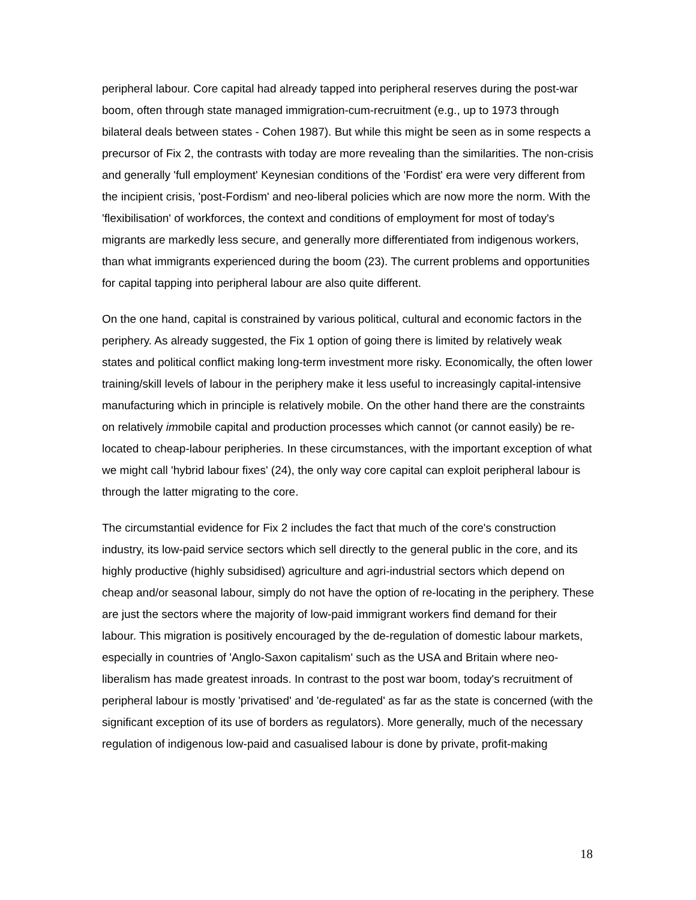peripheral labour. Core capital had already tapped into peripheral reserves during the post-war boom, often through state managed immigration-cum-recruitment (e.g., up to 1973 through bilateral deals between states - Cohen 1987). But while this might be seen as in some respects a precursor of Fix 2, the contrasts with today are more revealing than the similarities. The non-crisis and generally 'full employment' Keynesian conditions of the 'Fordist' era were very different from the incipient crisis, 'post-Fordism' and neo-liberal policies which are now more the norm. With the 'flexibilisation' of workforces, the context and conditions of employment for most of today's migrants are markedly less secure, and generally more differentiated from indigenous workers, than what immigrants experienced during the boom (23). The current problems and opportunities for capital tapping into peripheral labour are also quite different.
On the one hand, capital is constrained by various political, cultural and economic factors in the periphery. As already suggested, the Fix 1 option of going there is limited by relatively weak states and political conflict making long-term investment more risky. Economically, the often lower training/skill levels of labour in the periphery make it less useful to increasingly capital-intensive manufacturing which in principle is relatively mobile. On the other hand there are the constraints on relatively immobile capital and production processes which cannot (or cannot easily) be re-located to cheap-labour peripheries. In these circumstances, with the important exception of what we might call 'hybrid labour fixes' (24), the only way core capital can exploit peripheral labour is through the latter migrating to the core.
The circumstantial evidence for Fix 2 includes the fact that much of the core's construction industry, its low-paid service sectors which sell directly to the general public in the core, and its highly productive (highly subsidised) agriculture and agri-industrial sectors which depend on cheap and/or seasonal labour, simply do not have the option of re-locating in the periphery. These are just the sectors where the majority of low-paid immigrant workers find demand for their labour. This migration is positively encouraged by the de-regulation of domestic labour markets, especially in countries of 'Anglo-Saxon capitalism' such as the USA and Britain where neo-liberalism has made greatest inroads. In contrast to the post war boom, today's recruitment of peripheral labour is mostly 'privatised' and 'de-regulated' as far as the state is concerned (with the significant exception of its use of borders as regulators). More generally, much of the necessary regulation of indigenous low-paid and casualised labour is done by private, profit-making
18